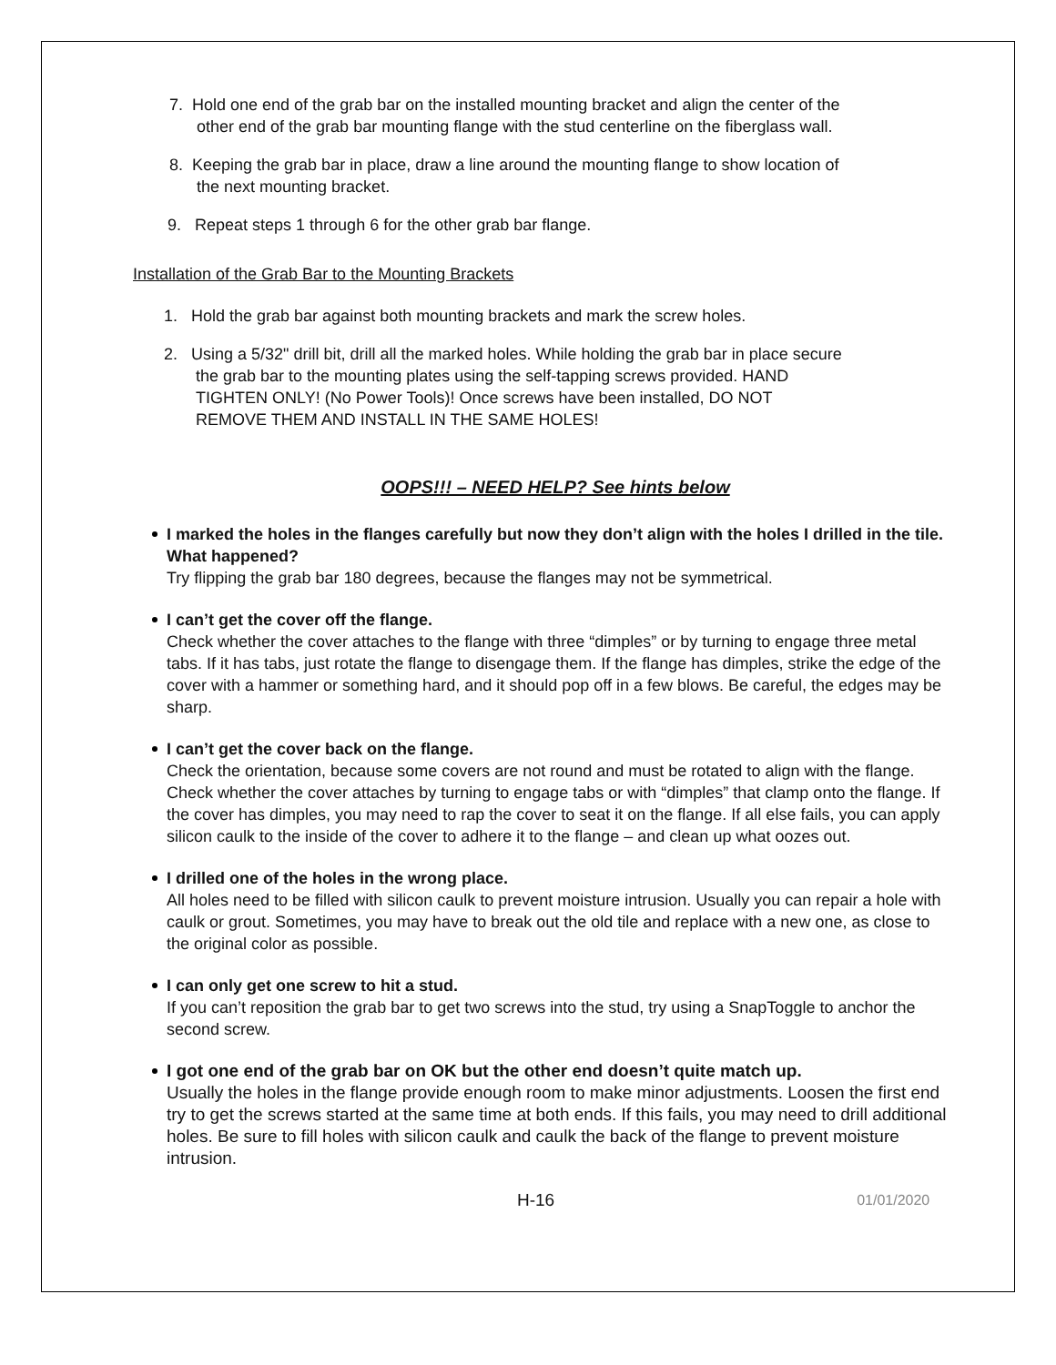7. Hold one end of the grab bar on the installed mounting bracket and align the center of the
other end of the grab bar mounting flange with the stud centerline on the fiberglass wall.
8. Keeping the grab bar in place, draw a line around the mounting flange to show location of
the next mounting bracket.
9. Repeat steps 1 through 6 for the other grab bar flange.
Installation of the Grab Bar to the Mounting Brackets
1. Hold the grab bar against both mounting brackets and mark the screw holes.
2. Using a 5/32" drill bit, drill all the marked holes. While holding the grab bar in place secure
the grab bar to the mounting plates using the self-tapping screws provided. HAND
TIGHTEN ONLY! (No Power Tools)! Once screws have been installed, DO NOT
REMOVE THEM AND INSTALL IN THE SAME HOLES!
OOPS!!! – NEED HELP? See hints below
I marked the holes in the flanges carefully but now they don’t align with the holes I drilled in the tile. What happened?
Try flipping the grab bar 180 degrees, because the flanges may not be symmetrical.
I can’t get the cover off the flange.
Check whether the cover attaches to the flange with three “dimples” or by turning to engage three metal tabs. If it has tabs, just rotate the flange to disengage them. If the flange has dimples, strike the edge of the cover with a hammer or something hard, and it should pop off in a few blows. Be careful, the edges may be sharp.
I can’t get the cover back on the flange.
Check the orientation, because some covers are not round and must be rotated to align with the flange. Check whether the cover attaches by turning to engage tabs or with “dimples” that clamp onto the flange. If the cover has dimples, you may need to rap the cover to seat it on the flange. If all else fails, you can apply silicon caulk to the inside of the cover to adhere it to the flange – and clean up what oozes out.
I drilled one of the holes in the wrong place.
All holes need to be filled with silicon caulk to prevent moisture intrusion. Usually you can repair a hole with caulk or grout. Sometimes, you may have to break out the old tile and replace with a new one, as close to the original color as possible.
I can only get one screw to hit a stud.
If you can’t reposition the grab bar to get two screws into the stud, try using a SnapToggle to anchor the second screw.
I got one end of the grab bar on OK but the other end doesn’t quite match up.
Usually the holes in the flange provide enough room to make minor adjustments. Loosen the first end try to get the screws started at the same time at both ends. If this fails, you may need to drill additional holes. Be sure to fill holes with silicon caulk and caulk the back of the flange to prevent moisture intrusion.
H-16 01/01/2020